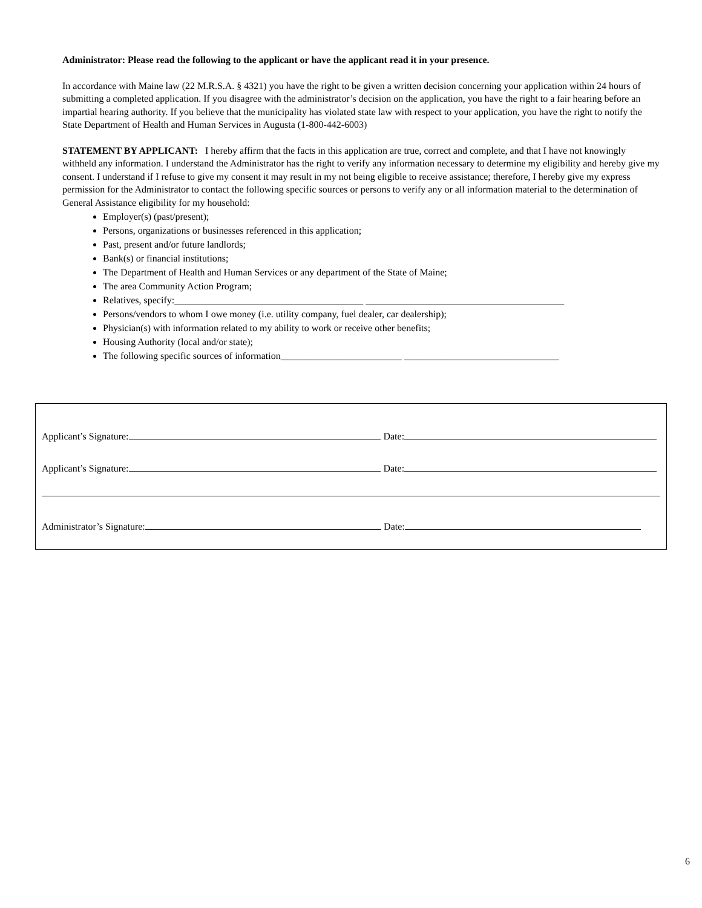Administrator: Please read the following to the applicant or have the applicant read it in your presence.
In accordance with Maine law (22 M.R.S.A. § 4321) you have the right to be given a written decision concerning your application within 24 hours of submitting a completed application. If you disagree with the administrator’s decision on the application, you have the right to a fair hearing before an impartial hearing authority. If you believe that the municipality has violated state law with respect to your application, you have the right to notify the State Department of Health and Human Services in Augusta (1-800-442-6003)
STATEMENT BY APPLICANT: I hereby affirm that the facts in this application are true, correct and complete, and that I have not knowingly withheld any information. I understand the Administrator has the right to verify any information necessary to determine my eligibility and hereby give my consent. I understand if I refuse to give my consent it may result in my not being eligible to receive assistance; therefore, I hereby give my express permission for the Administrator to contact the following specific sources or persons to verify any or all information material to the determination of General Assistance eligibility for my household:
Employer(s) (past/present);
Persons, organizations or businesses referenced in this application;
Past, present and/or future landlords;
Bank(s) or financial institutions;
The Department of Health and Human Services or any department of the State of Maine;
The area Community Action Program;
Relatives, specify:_______________________________________ _________________________________________
Persons/vendors to whom I owe money (i.e. utility company, fuel dealer, car dealership);
Physician(s) with information related to my ability to work or receive other benefits;
Housing Authority (local and/or state);
The following specific sources of information_________________________ ________________________________
Applicant’s Signature: Date:
Applicant’s Signature: Date:
Administrator’s Signature: Date:
6